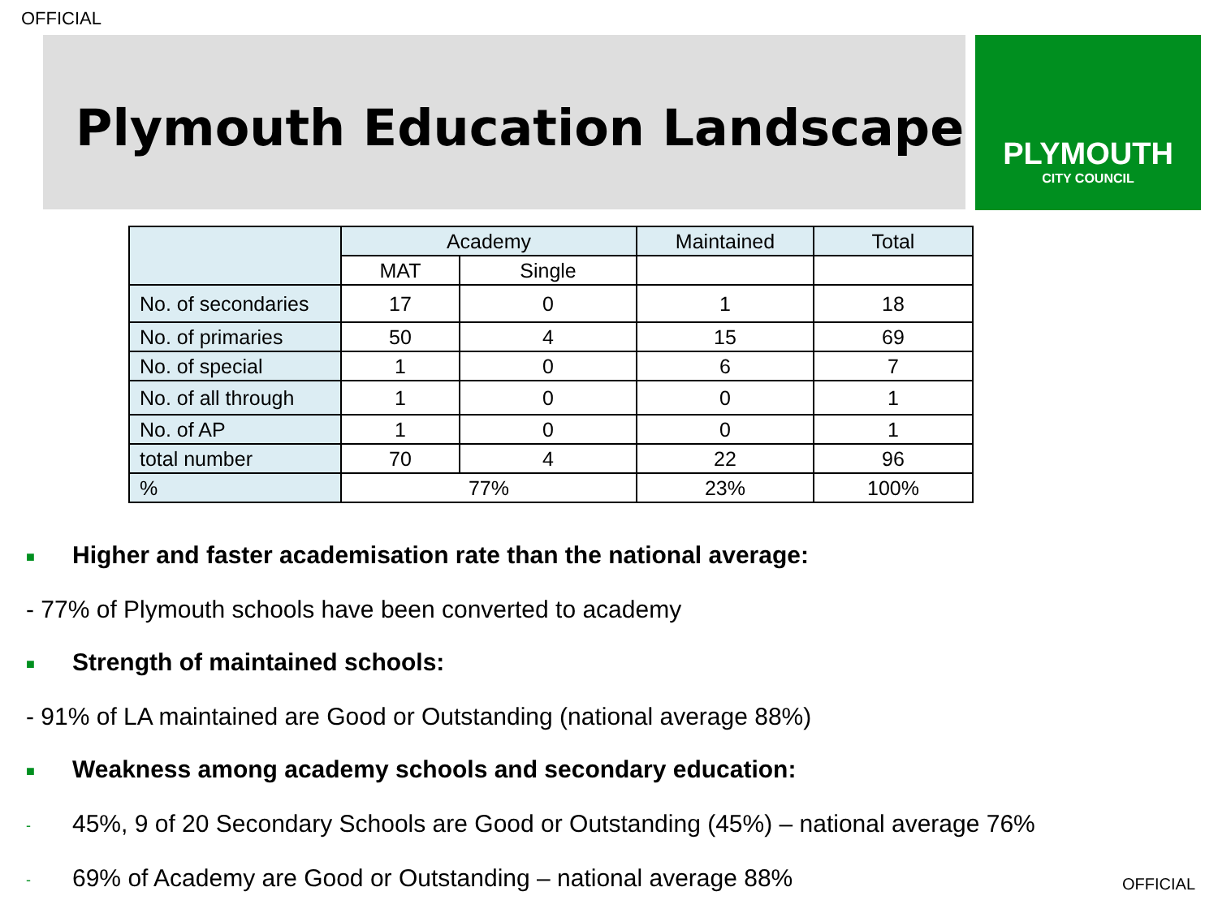OFFICIAL
Plymouth Education Landscape
PLYMOUTH
CITY COUNCIL
| | Academy | | Maintained | Total |
| --- | --- | --- | --- | --- |
| | MAT | Single | | |
| No. of secondaries | 17 | 0 | 1 | 18 |
| No. of primaries | 50 | 4 | 15 | 69 |
| No. of special | 1 | 0 | 6 | 7 |
| No. of all through | 1 | 0 | 0 | 1 |
| No. of AP | 1 | 0 | 0 | 1 |
| total number | 70 | 4 | 22 | 96 |
| % | 77% | | 23% | 100% |
■ Higher and faster academisation rate than the national average:
- 77% of Plymouth schools have been converted to academy
■ Strength of maintained schools:
- 91% of LA maintained are Good or Outstanding (national average 88%)
■ Weakness among academy schools and secondary education:
- 45%, 9 of 20 Secondary Schools are Good or Outstanding (45%) – national average 76%
- 69% of Academy are Good or Outstanding – national average 88%
OFFICIAL